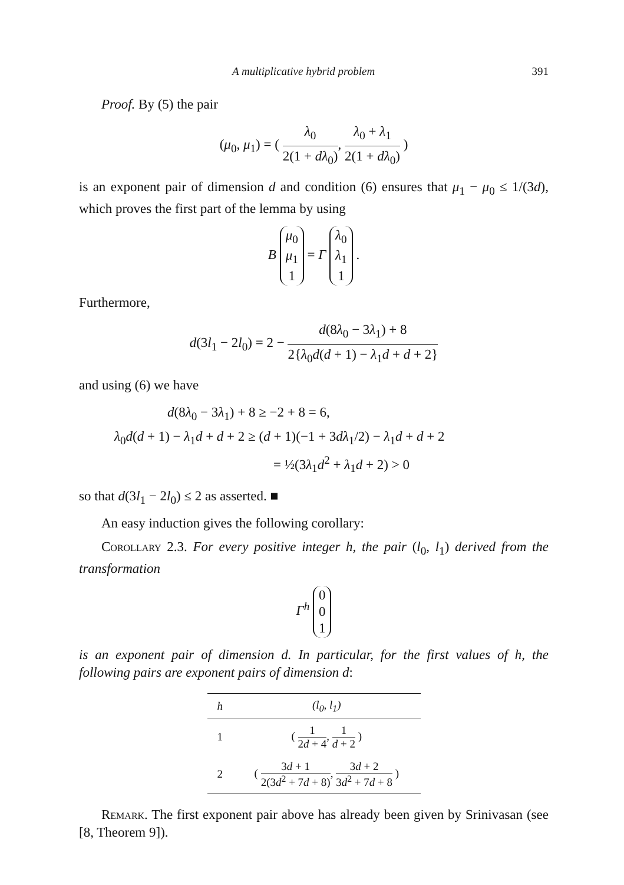A multiplicative hybrid problem 391
Proof. By (5) the pair
(μ<sub>0</sub>, μ<sub>1</sub>) = ( λ<sub>0</sub> 2(1 + dλ<sub>0</sub>), λ<sub>0</sub> + λ<sub>1</sub> 2(1 + dλ<sub>0</sub>) )
is an exponent pair of dimension d and condition (6) ensures that μ<sub>1</sub> − μ<sub>0</sub> ≤ 1/(3d), which proves the first part of the lemma by using
B μ<sub>0</sub>
μ<sub>1</sub>
1 = Γ λ<sub>0</sub>
λ<sub>1</sub>
1 .
Furthermore,
d(3l<sub>1</sub> − 2l<sub>0</sub>) = 2 − d(8λ<sub>0</sub> − 3λ<sub>1</sub>) + 8 2{λ<sub>0</sub>d(d + 1) − λ<sub>1</sub>d + d + 2}
and using (6) we have
d(8λ<sub>0</sub> − 3λ<sub>1</sub>) + 8 ≥ −2 + 8 = 6,
λ<sub>0</sub>d(d + 1) − λ<sub>1</sub>d + d + 2 ≥ (d + 1)(−1 + 3dλ<sub>1</sub>/2) − λ<sub>1</sub>d + d + 2
= ½(3λ<sub>1</sub>d<sup>2</sup> + λ<sub>1</sub>d + 2) > 0
so that d(3l<sub>1</sub> − 2l<sub>0</sub>) ≤ 2 as asserted. ■
An easy induction gives the following corollary:
Corollary 2.3. For every positive integer h, the pair (l<sub>0</sub>, l<sub>1</sub>) derived from the transformation
Γ<sup>h</sup> 0
0
1
is an exponent pair of dimension d. In particular, for the first values of h, the following pairs are exponent pairs of dimension d:
| h | (l<sub>0</sub>, l<sub>1</sub>) |
| --- | --- |
| 1 | ( 1 2 d + 4 , 1 d + 2 ) |
| 2 | ( 3 d + 1 2(3 d<sup>2</sup> + 7 d + 8) , 3 d + 2 3 d<sup>2</sup> + 7 d + 8 ) |
Remark. The first exponent pair above has already been given by Srinivasan (see [8, Theorem 9]).